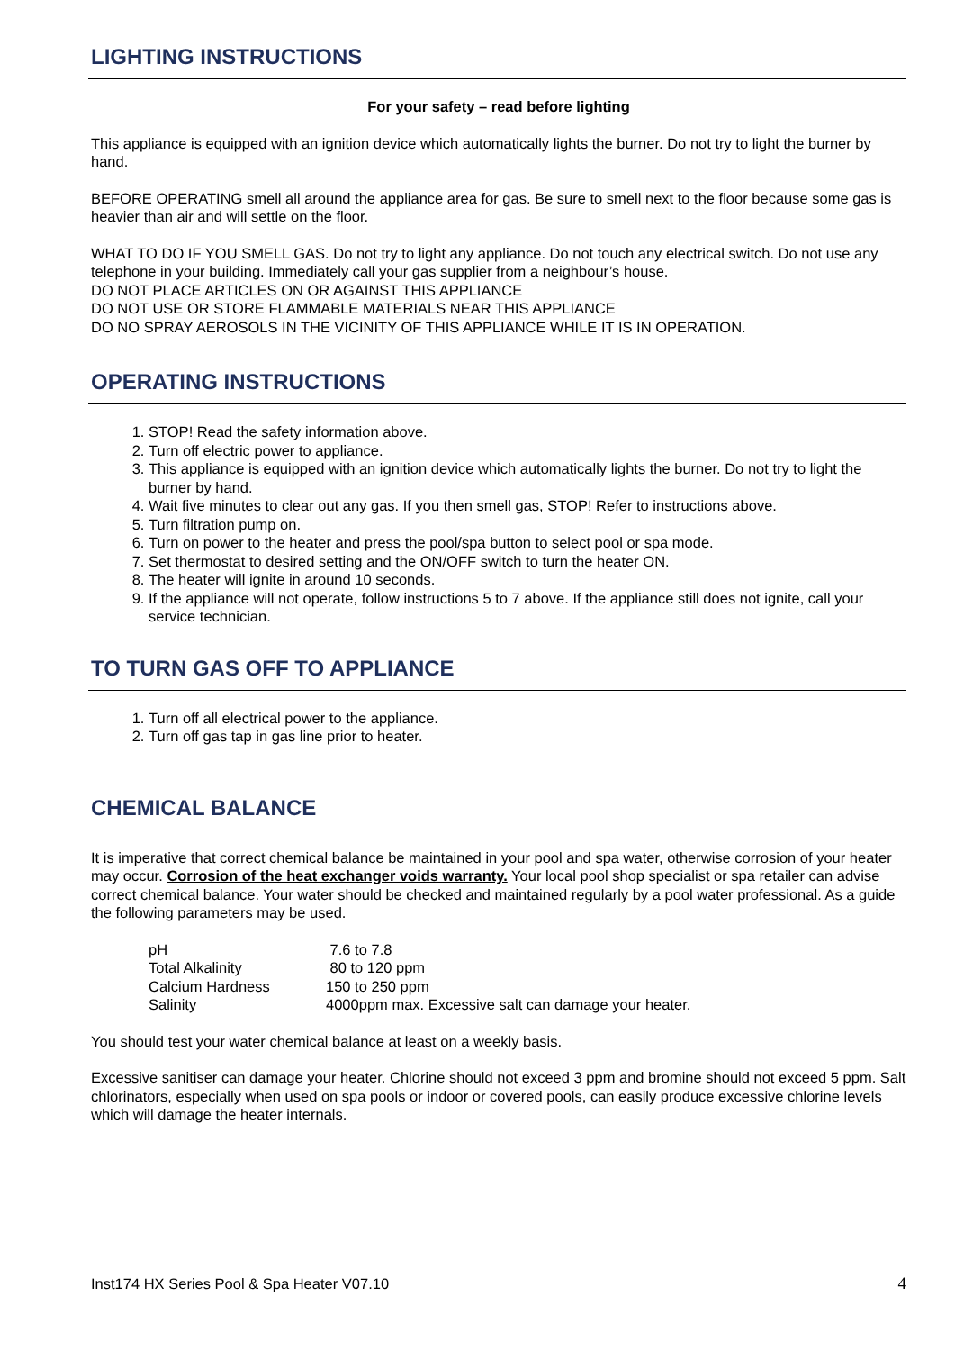LIGHTING INSTRUCTIONS
For your safety – read before lighting
This appliance is equipped with an ignition device which automatically lights the burner. Do not try to light the burner by hand.
BEFORE OPERATING smell all around the appliance area for gas. Be sure to smell next to the floor because some gas is heavier than air and will settle on the floor.
WHAT TO DO IF YOU SMELL GAS. Do not try to light any appliance. Do not touch any electrical switch. Do not use any telephone in your building. Immediately call your gas supplier from a neighbour’s house.
DO NOT PLACE ARTICLES ON OR AGAINST THIS APPLIANCE
DO NOT USE OR STORE FLAMMABLE MATERIALS NEAR THIS APPLIANCE
DO NO SPRAY AEROSOLS IN THE VICINITY OF THIS APPLIANCE WHILE IT IS IN OPERATION.
OPERATING INSTRUCTIONS
1. STOP! Read the safety information above.
2. Turn off electric power to appliance.
3. This appliance is equipped with an ignition device which automatically lights the burner. Do not try to light the burner by hand.
4. Wait five minutes to clear out any gas. If you then smell gas, STOP! Refer to instructions above.
5. Turn filtration pump on.
6. Turn on power to the heater and press the pool/spa button to select pool or spa mode.
7. Set thermostat to desired setting and the ON/OFF switch to turn the heater ON.
8. The heater will ignite in around 10 seconds.
9. If the appliance will not operate, follow instructions 5 to 7 above. If the appliance still does not ignite, call your service technician.
TO TURN GAS OFF TO APPLIANCE
1. Turn off all electrical power to the appliance.
2. Turn off gas tap in gas line prior to heater.
CHEMICAL BALANCE
It is imperative that correct chemical balance be maintained in your pool and spa water, otherwise corrosion of your heater may occur. Corrosion of the heat exchanger voids warranty. Your local pool shop specialist or spa retailer can advise correct chemical balance. Your water should be checked and maintained regularly by a pool water professional. As a guide the following parameters may be used.
| pH | 7.6 to 7.8 |
| Total Alkalinity | 80 to 120 ppm |
| Calcium Hardness | 150 to 250 ppm |
| Salinity | 4000ppm max. Excessive salt can damage your heater. |
You should test your water chemical balance at least on a weekly basis.
Excessive sanitiser can damage your heater. Chlorine should not exceed 3 ppm and bromine should not exceed 5 ppm. Salt chlorinators, especially when used on spa pools or indoor or covered pools, can easily produce excessive chlorine levels which will damage the heater internals.
Inst174 HX Series Pool & Spa Heater V07.10 4